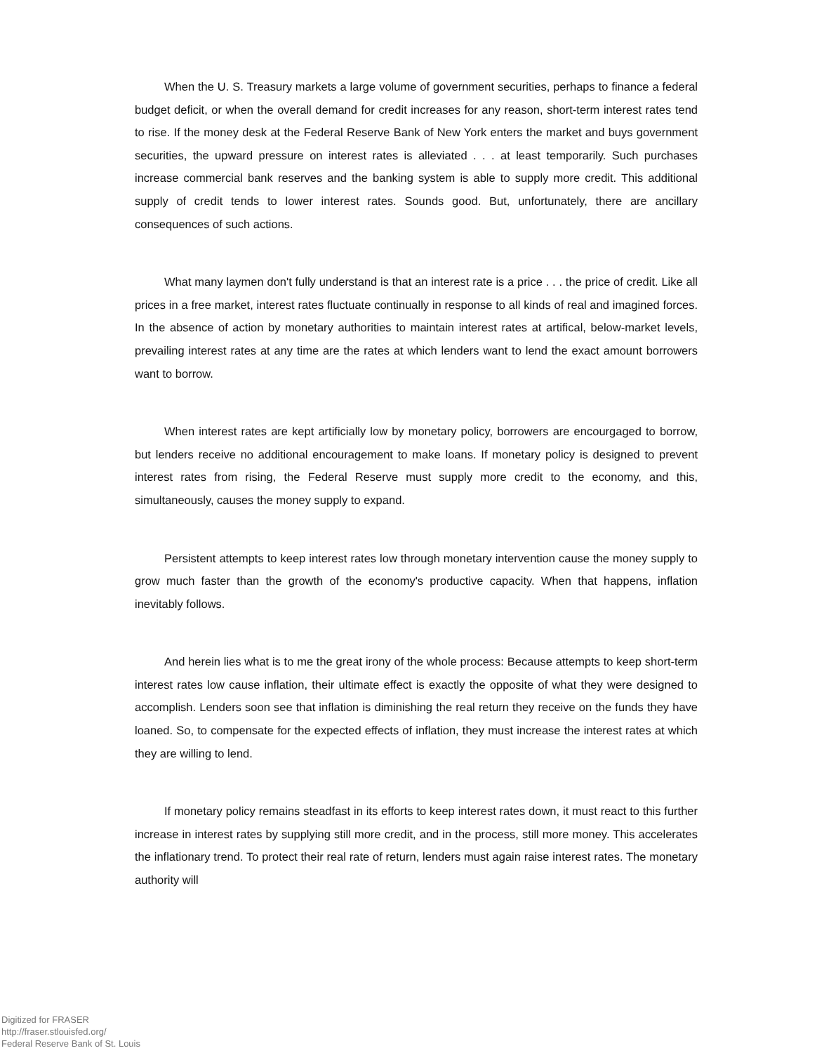When the U. S. Treasury markets a large volume of government securities, perhaps to finance a federal budget deficit, or when the overall demand for credit increases for any reason, short-term interest rates tend to rise. If the money desk at the Federal Reserve Bank of New York enters the market and buys government securities, the upward pressure on interest rates is alleviated . . . at least temporarily. Such purchases increase commercial bank reserves and the banking system is able to supply more credit. This additional supply of credit tends to lower interest rates. Sounds good. But, unfortunately, there are ancillary consequences of such actions.
What many laymen don't fully understand is that an interest rate is a price . . . the price of credit. Like all prices in a free market, interest rates fluctuate continually in response to all kinds of real and imagined forces. In the absence of action by monetary authorities to maintain interest rates at artifical, below-market levels, prevailing interest rates at any time are the rates at which lenders want to lend the exact amount borrowers want to borrow.
When interest rates are kept artificially low by monetary policy, borrowers are encourgaged to borrow, but lenders receive no additional encouragement to make loans. If monetary policy is designed to prevent interest rates from rising, the Federal Reserve must supply more credit to the economy, and this, simultaneously, causes the money supply to expand.
Persistent attempts to keep interest rates low through monetary intervention cause the money supply to grow much faster than the growth of the economy's productive capacity. When that happens, inflation inevitably follows.
And herein lies what is to me the great irony of the whole process: Because attempts to keep short-term interest rates low cause inflation, their ultimate effect is exactly the opposite of what they were designed to accomplish. Lenders soon see that inflation is diminishing the real return they receive on the funds they have loaned. So, to compensate for the expected effects of inflation, they must increase the interest rates at which they are willing to lend.
If monetary policy remains steadfast in its efforts to keep interest rates down, it must react to this further increase in interest rates by supplying still more credit, and in the process, still more money. This accelerates the inflationary trend. To protect their real rate of return, lenders must again raise interest rates. The monetary authority will
Digitized for FRASER
http://fraser.stlouisfed.org/
Federal Reserve Bank of St. Louis